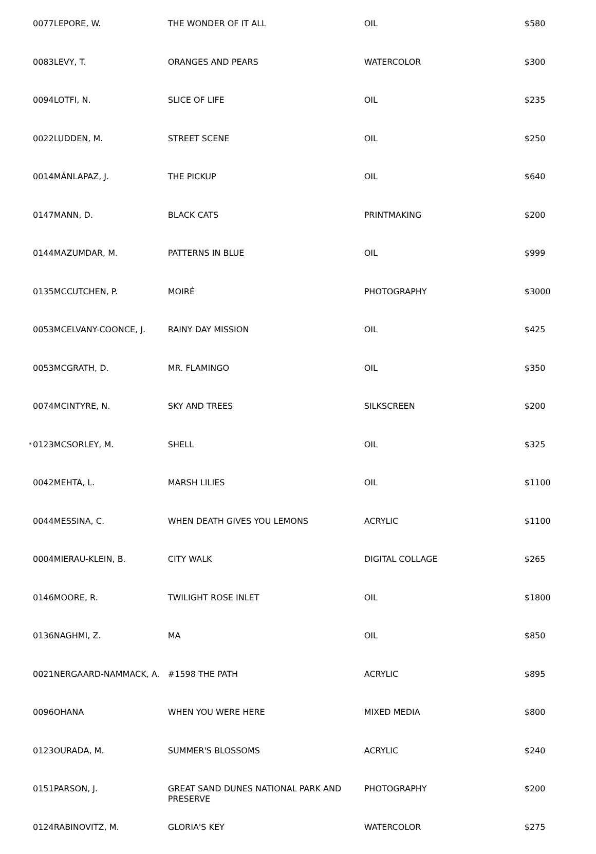| | 0077 | LEPORE, W. | THE WONDER OF IT ALL | OIL | $580 |
| | 0083 | LEVY, T. | ORANGES AND PEARS | WATERCOLOR | $300 |
| | 0094 | LOTFI, N. | SLICE OF LIFE | OIL | $235 |
| | 0022 | LUDDEN, M. | STREET SCENE | OIL | $250 |
| | 0014 | MÁNLAPAZ, J. | THE PICKUP | OIL | $640 |
| | 0147 | MANN, D. | BLACK CATS | PRINTMAKING | $200 |
| | 0144 | MAZUMDAR, M. | PATTERNS IN BLUE | OIL | $999 |
| | 0135 | MCCUTCHEN, P. | MOIRÉ | PHOTOGRAPHY | $3000 |
| | 0053 | MCELVANY-COONCE, J. | RAINY DAY MISSION | OIL | $425 |
| | 0053 | MCGRATH, D. | MR. FLAMINGO | OIL | $350 |
| | 0074 | MCINTYRE, N. | SKY AND TREES | SILKSCREEN | $200 |
| * | 0123 | MCSORLEY, M. | SHELL | OIL | $325 |
| | 0042 | MEHTA, L. | MARSH LILIES | OIL | $1100 |
| | 0044 | MESSINA, C. | WHEN DEATH GIVES YOU LEMONS | ACRYLIC | $1100 |
| | 0004 | MIERAU-KLEIN, B. | CITY WALK | DIGITAL COLLAGE | $265 |
| | 0146 | MOORE, R. | TWILIGHT ROSE INLET | OIL | $1800 |
| | 0136 | NAGHMI, Z. | MA | OIL | $850 |
| | 0021 | NERGAARD-NAMMACK, A. | #1598 THE PATH | ACRYLIC | $895 |
| | 0096 | OHANA | WHEN YOU WERE HERE | MIXED MEDIA | $800 |
| | 0123 | OURADA, M. | SUMMER'S BLOSSOMS | ACRYLIC | $240 |
| | 0151 | PARSON, J. | GREAT SAND DUNES NATIONAL PARK AND PRESERVE | PHOTOGRAPHY | $200 |
| | 0124 | RABINOVITZ, M. | GLORIA'S KEY | WATERCOLOR | $275 |